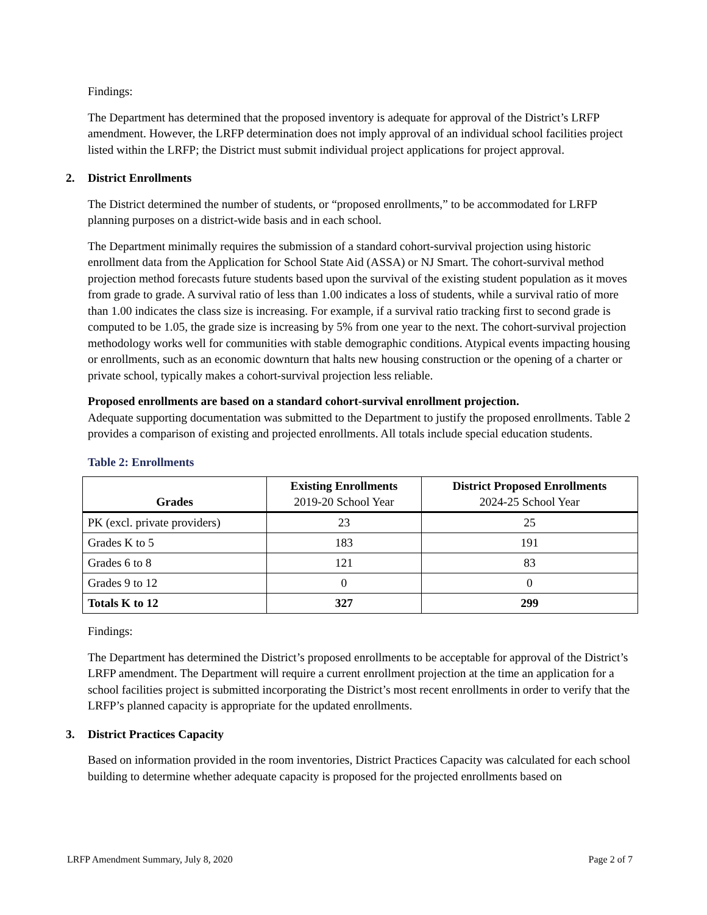Findings:
The Department has determined that the proposed inventory is adequate for approval of the District’s LRFP amendment. However, the LRFP determination does not imply approval of an individual school facilities project listed within the LRFP; the District must submit individual project applications for project approval.
2. District Enrollments
The District determined the number of students, or “proposed enrollments,” to be accommodated for LRFP planning purposes on a district-wide basis and in each school.
The Department minimally requires the submission of a standard cohort-survival projection using historic enrollment data from the Application for School State Aid (ASSA) or NJ Smart. The cohort-survival method projection method forecasts future students based upon the survival of the existing student population as it moves from grade to grade. A survival ratio of less than 1.00 indicates a loss of students, while a survival ratio of more than 1.00 indicates the class size is increasing. For example, if a survival ratio tracking first to second grade is computed to be 1.05, the grade size is increasing by 5% from one year to the next. The cohort-survival projection methodology works well for communities with stable demographic conditions. Atypical events impacting housing or enrollments, such as an economic downturn that halts new housing construction or the opening of a charter or private school, typically makes a cohort-survival projection less reliable.
Proposed enrollments are based on a standard cohort-survival enrollment projection.
Adequate supporting documentation was submitted to the Department to justify the proposed enrollments. Table 2 provides a comparison of existing and projected enrollments. All totals include special education students.
Table 2: Enrollments
| Grades | Existing Enrollments 2019-20 School Year | District Proposed Enrollments 2024-25 School Year |
| --- | --- | --- |
| PK (excl. private providers) | 23 | 25 |
| Grades K to 5 | 183 | 191 |
| Grades 6 to 8 | 121 | 83 |
| Grades 9 to 12 | 0 | 0 |
| Totals K to 12 | 327 | 299 |
Findings:
The Department has determined the District’s proposed enrollments to be acceptable for approval of the District’s LRFP amendment. The Department will require a current enrollment projection at the time an application for a school facilities project is submitted incorporating the District’s most recent enrollments in order to verify that the LRFP’s planned capacity is appropriate for the updated enrollments.
3. District Practices Capacity
Based on information provided in the room inventories, District Practices Capacity was calculated for each school building to determine whether adequate capacity is proposed for the projected enrollments based on
LRFP Amendment Summary, July 8, 2020 Page 2 of 7